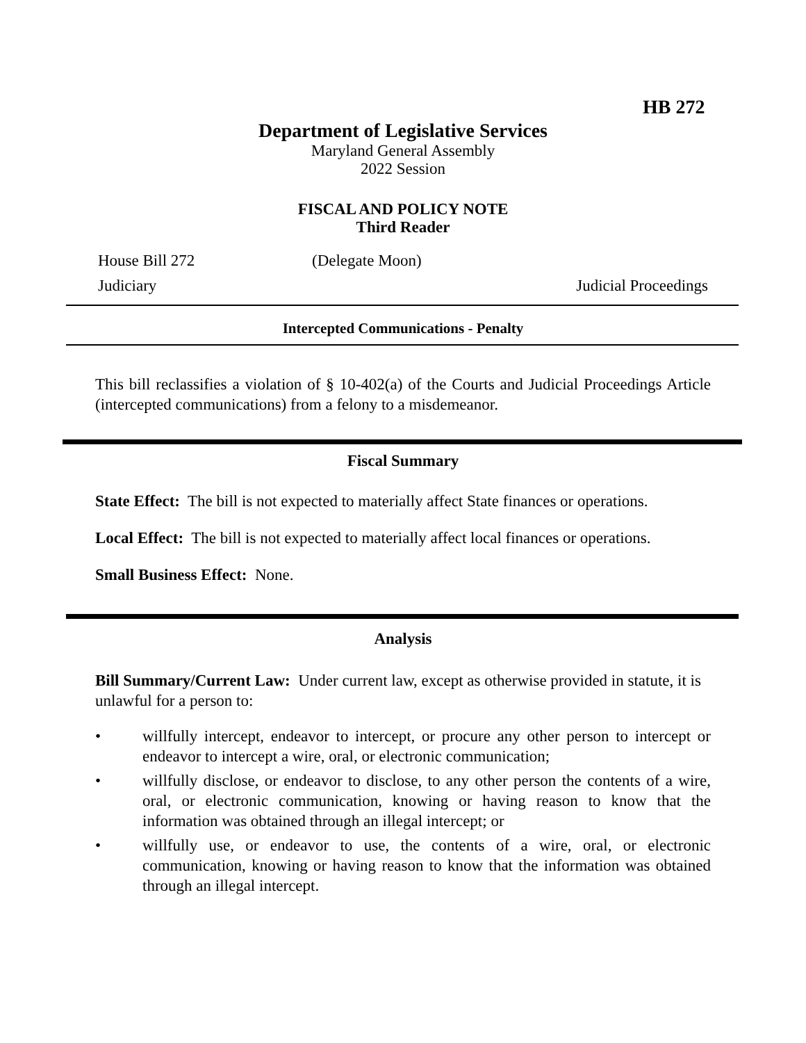HB 272
Department of Legislative Services
Maryland General Assembly
2022 Session
FISCAL AND POLICY NOTE
Third Reader
House Bill 272 (Delegate Moon)
Judiciary Judicial Proceedings
Intercepted Communications - Penalty
This bill reclassifies a violation of § 10-402(a) of the Courts and Judicial Proceedings Article (intercepted communications) from a felony to a misdemeanor.
Fiscal Summary
State Effect: The bill is not expected to materially affect State finances or operations.
Local Effect: The bill is not expected to materially affect local finances or operations.
Small Business Effect: None.
Analysis
Bill Summary/Current Law: Under current law, except as otherwise provided in statute, it is unlawful for a person to:
• willfully intercept, endeavor to intercept, or procure any other person to intercept or endeavor to intercept a wire, oral, or electronic communication;
• willfully disclose, or endeavor to disclose, to any other person the contents of a wire, oral, or electronic communication, knowing or having reason to know that the information was obtained through an illegal intercept; or
• willfully use, or endeavor to use, the contents of a wire, oral, or electronic communication, knowing or having reason to know that the information was obtained through an illegal intercept.